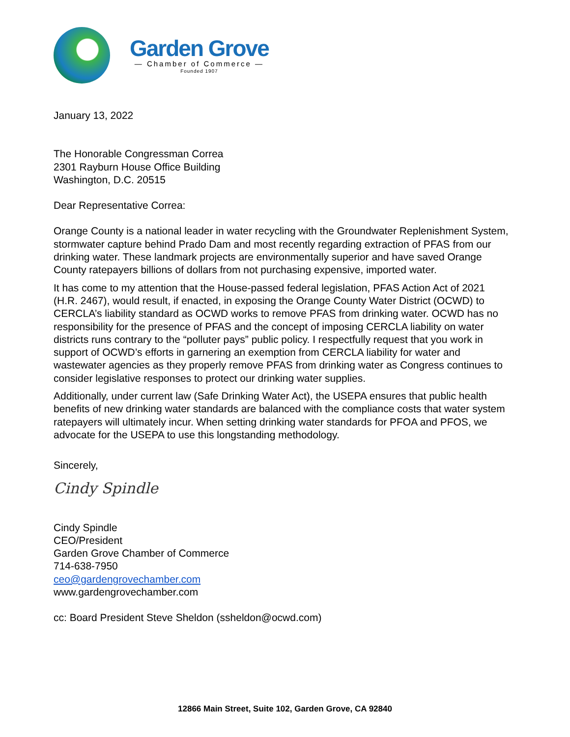Garden Grove
— Chamber of Commerce —
Founded 1907
January 13, 2022
The Honorable Congressman Correa
2301 Rayburn House Office Building
Washington, D.C. 20515
Dear Representative Correa:
Orange County is a national leader in water recycling with the Groundwater Replenishment System, stormwater capture behind Prado Dam and most recently regarding extraction of PFAS from our drinking water. These landmark projects are environmentally superior and have saved Orange County ratepayers billions of dollars from not purchasing expensive, imported water.
It has come to my attention that the House-passed federal legislation, PFAS Action Act of 2021 (H.R. 2467), would result, if enacted, in exposing the Orange County Water District (OCWD) to CERCLA’s liability standard as OCWD works to remove PFAS from drinking water. OCWD has no responsibility for the presence of PFAS and the concept of imposing CERCLA liability on water districts runs contrary to the “polluter pays” public policy. I respectfully request that you work in support of OCWD’s efforts in garnering an exemption from CERCLA liability for water and wastewater agencies as they properly remove PFAS from drinking water as Congress continues to consider legislative responses to protect our drinking water supplies.
Additionally, under current law (Safe Drinking Water Act), the USEPA ensures that public health benefits of new drinking water standards are balanced with the compliance costs that water system ratepayers will ultimately incur. When setting drinking water standards for PFOA and PFOS, we advocate for the USEPA to use this longstanding methodology.
Sincerely,
Cindy Spindle
Cindy Spindle
CEO/President
Garden Grove Chamber of Commerce
714-638-7950
ceo@gardengrovechamber.com
www.gardengrovechamber.com
cc: Board President Steve Sheldon (ssheldon@ocwd.com)
12866 Main Street, Suite 102, Garden Grove, CA 92840